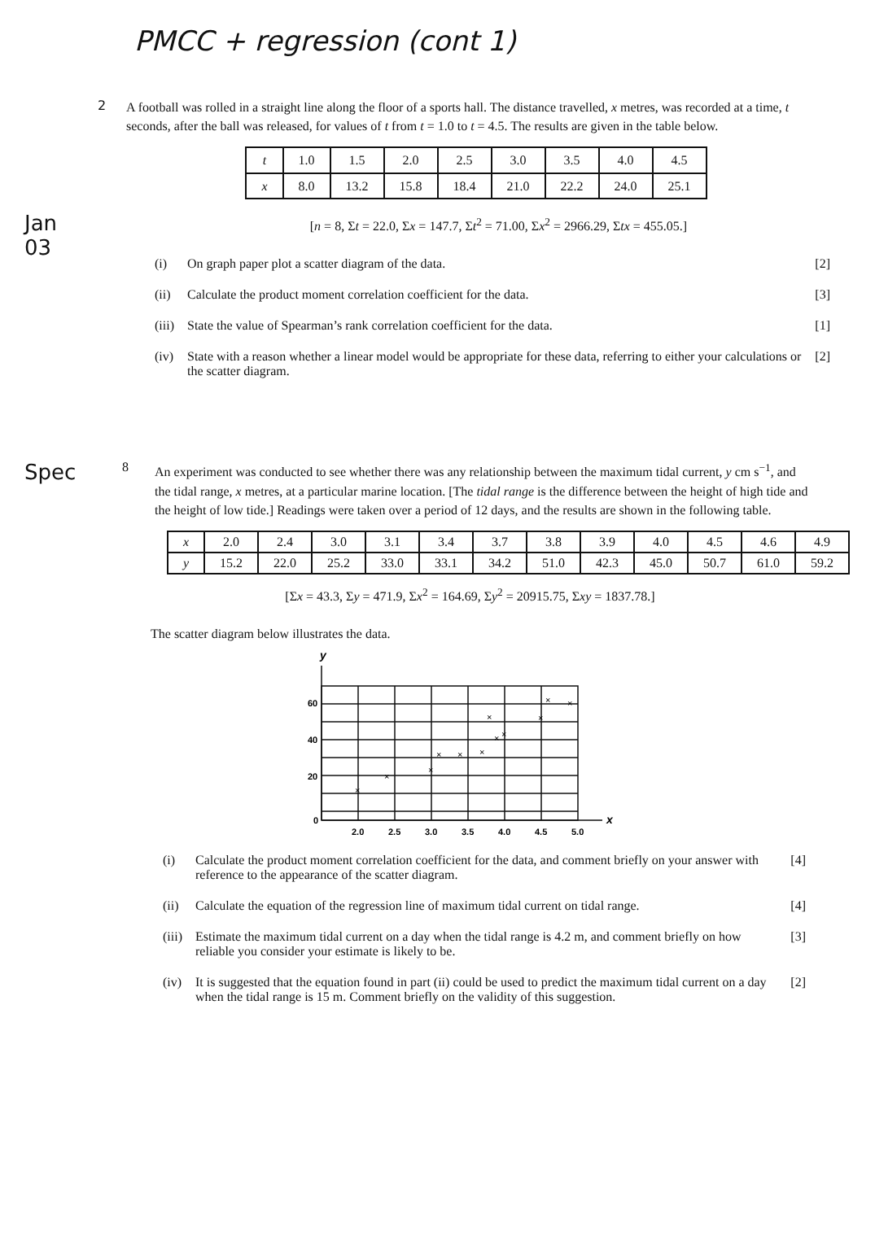PMCC + regression (cont 1)
2
A football was rolled in a straight line along the floor of a sports hall. The distance travelled, x metres, was recorded at a time, t seconds, after the ball was released, for values of t from t = 1.0 to t = 4.5. The results are given in the table below.
| t | 1.0 | 1.5 | 2.0 | 2.5 | 3.0 | 3.5 | 4.0 | 4.5 |
| x | 8.0 | 13.2 | 15.8 | 18.4 | 21.0 | 22.2 | 24.0 | 25.1 |
Jan
03
[n = 8, Σt = 22.0, Σx = 147.7, Σt<sup>2</sup> = 71.00, Σx<sup>2</sup> = 2966.29, Σtx = 455.05.]
(i) On graph paper plot a scatter diagram of the data.
[2]
(ii) Calculate the product moment correlation coefficient for the data.
[3]
(iii)
State the value of Spearman’s rank correlation coefficient for the data.
[1]
(iv) State with a reason whether a linear model would be appropriate for these data, referring to either your calculations or the scatter diagram.
[2]
Spec
8
An experiment was conducted to see whether there was any relationship between the maximum tidal current, y cm s<sup>−1</sup>, and the tidal range, x metres, at a particular marine location. [The tidal range is the difference between the height of high tide and the height of low tide.] Readings were taken over a period of 12 days, and the results are shown in the following table.
| x | 2.0 | 2.4 | 3.0 | 3.1 | 3.4 | 3.7 | 3.8 | 3.9 | 4.0 | 4.5 | 4.6 | 4.9 |
| y | 15.2 | 22.0 | 25.2 | 33.0 | 33.1 | 34.2 | 51.0 | 42.3 | 45.0 | 50.7 | 61.0 | 59.2 |
[Σx = 43.3, Σy = 471.9, Σx<sup>2</sup> = 164.69, Σy<sup>2</sup> = 20915.75, Σxy = 1837.78.]
The scatter diagram below illustrates the data.
y
60
40
20
0
2.0
2.5
3.0
3.5
4.0
4.5
5.0
x
×
×
×
×
×
×
×
×
×
×
×
×
(i) Calculate the product moment correlation coefficient for the data, and comment briefly on your answer with reference to the appearance of the scatter diagram.
[4]
(ii) Calculate the equation of the regression line of maximum tidal current on tidal range.
[4]
(iii)
Estimate the maximum tidal current on a day when the tidal range is 4.2 m, and comment briefly on how reliable you consider your estimate is likely to be.
[3]
(iv) It is suggested that the equation found in part (ii) could be used to predict the maximum tidal current on a day when the tidal range is 15 m. Comment briefly on the validity of this suggestion.
[2]